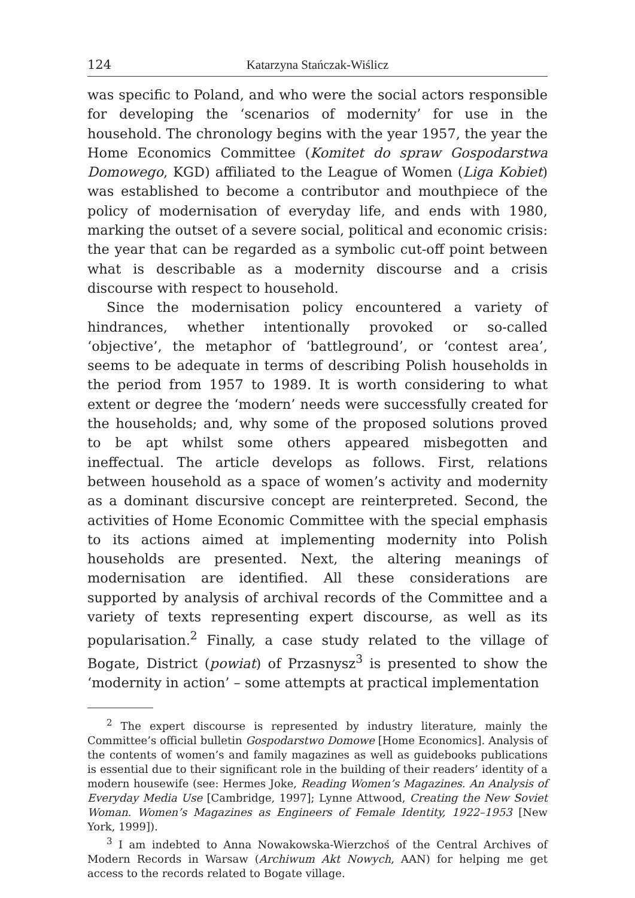124 Katarzyna Stańczak-Wiślicz
was specific to Poland, and who were the social actors responsible for developing the ‘scenarios of modernity’ for use in the household. The chronology begins with the year 1957, the year the Home Economics Committee (Komitet do spraw Gospodarstwa Domowego, KGD) affiliated to the League of Women (Liga Kobiet) was established to become a contributor and mouthpiece of the policy of modernisation of everyday life, and ends with 1980, marking the outset of a severe social, political and economic crisis: the year that can be regarded as a symbolic cut-off point between what is describable as a modernity discourse and a crisis discourse with respect to household.
Since the modernisation policy encountered a variety of hindrances, whether intentionally provoked or so-called ‘objective’, the metaphor of ‘battleground’, or ‘contest area’, seems to be adequate in terms of describing Polish households in the period from 1957 to 1989. It is worth considering to what extent or degree the ‘modern’ needs were successfully created for the households; and, why some of the proposed solutions proved to be apt whilst some others appeared misbegotten and ineffectual. The article develops as follows. First, relations between household as a space of women’s activity and modernity as a dominant discursive concept are reinterpreted. Second, the activities of Home Economic Committee with the special emphasis to its actions aimed at implementing modernity into Polish households are presented. Next, the altering meanings of modernisation are identified. All these considerations are supported by analysis of archival records of the Committee and a variety of texts representing expert discourse, as well as its popularisation.<sup>2</sup> Finally, a case study related to the village of Bogate, District (powiat) of Przasnysz<sup>3</sup> is presented to show the ‘modernity in action’ – some attempts at practical implementation
<sup>2</sup> The expert discourse is represented by industry literature, mainly the Committee’s official bulletin Gospodarstwo Domowe [Home Economics]. Analysis of the contents of women’s and family magazines as well as guidebooks publications is essential due to their significant role in the building of their readers’ identity of a modern housewife (see: Hermes Joke, Reading Women’s Magazines. An Analysis of Everyday Media Use [Cambridge, 1997]; Lynne Attwood, Creating the New Soviet Woman. Women’s Magazines as Engineers of Female Identity, 1922–1953 [New York, 1999]).
<sup>3</sup> I am indebted to Anna Nowakowska-Wierzchoś of the Central Archives of Modern Records in Warsaw (Archiwum Akt Nowych, AAN) for helping me get access to the records related to Bogate village.